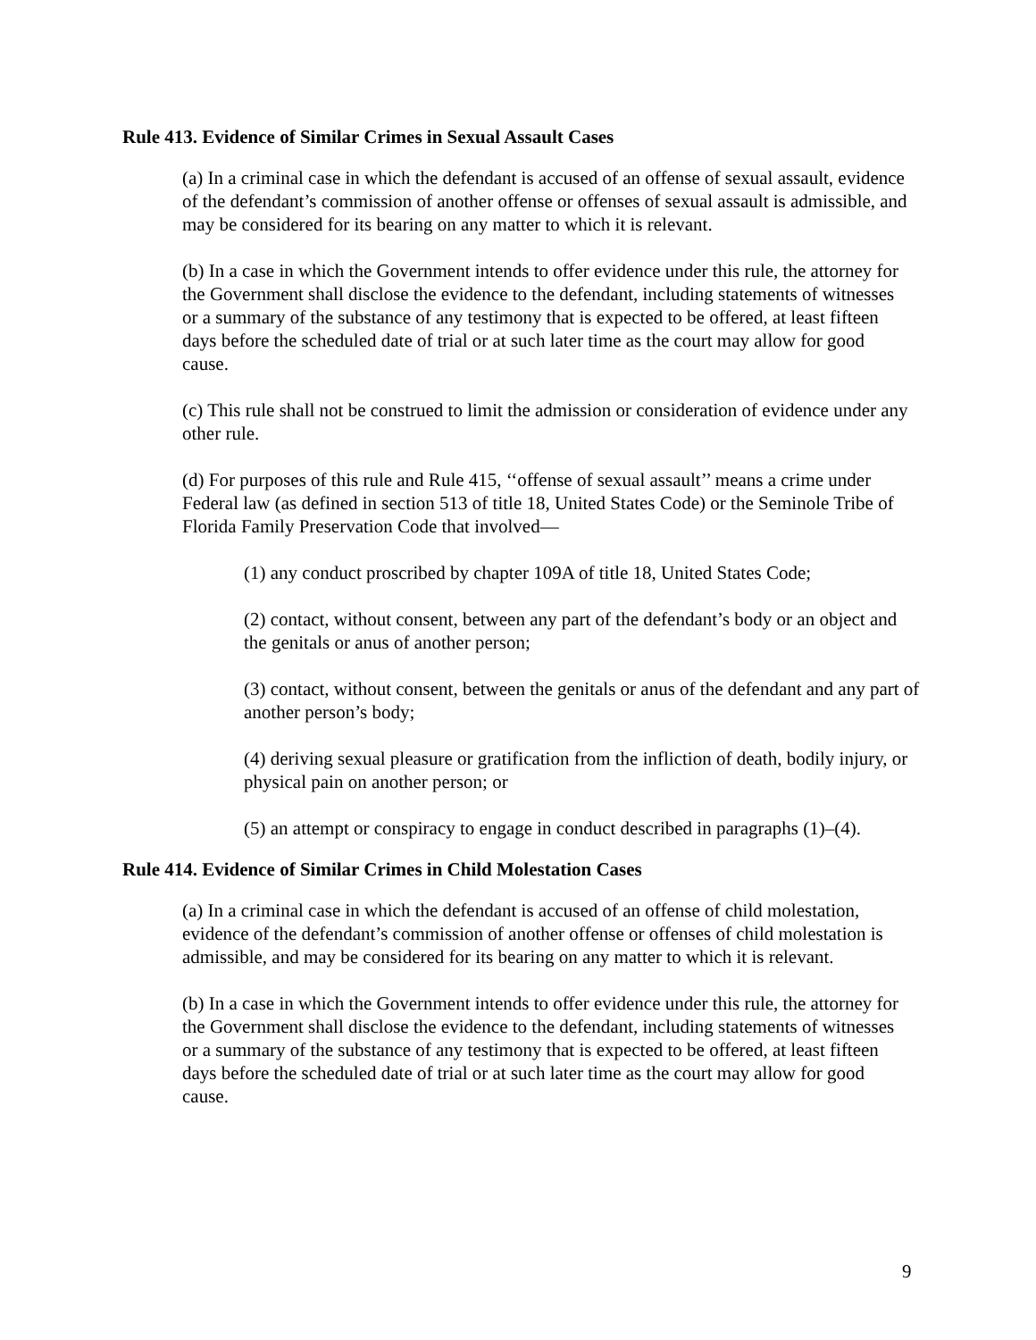Rule 413. Evidence of Similar Crimes in Sexual Assault Cases
(a) In a criminal case in which the defendant is accused of an offense of sexual assault, evidence of the defendant’s commission of another offense or offenses of sexual assault is admissible, and may be considered for its bearing on any matter to which it is relevant.
(b) In a case in which the Government intends to offer evidence under this rule, the attorney for the Government shall disclose the evidence to the defendant, including statements of witnesses or a summary of the substance of any testimony that is expected to be offered, at least fifteen days before the scheduled date of trial or at such later time as the court may allow for good cause.
(c) This rule shall not be construed to limit the admission or consideration of evidence under any other rule.
(d) For purposes of this rule and Rule 415, ‘‘offense of sexual assault’’ means a crime under Federal law (as defined in section 513 of title 18, United States Code) or the Seminole Tribe of Florida Family Preservation Code that involved—
(1) any conduct proscribed by chapter 109A of title 18, United States Code;
(2) contact, without consent, between any part of the defendant’s body or an object and the genitals or anus of another person;
(3) contact, without consent, between the genitals or anus of the defendant and any part of another person’s body;
(4) deriving sexual pleasure or gratification from the infliction of death, bodily injury, or physical pain on another person; or
(5) an attempt or conspiracy to engage in conduct described in paragraphs (1)–(4).
Rule 414. Evidence of Similar Crimes in Child Molestation Cases
(a) In a criminal case in which the defendant is accused of an offense of child molestation, evidence of the defendant’s commission of another offense or offenses of child molestation is admissible, and may be considered for its bearing on any matter to which it is relevant.
(b) In a case in which the Government intends to offer evidence under this rule, the attorney for the Government shall disclose the evidence to the defendant, including statements of witnesses or a summary of the substance of any testimony that is expected to be offered, at least fifteen days before the scheduled date of trial or at such later time as the court may allow for good cause.
9